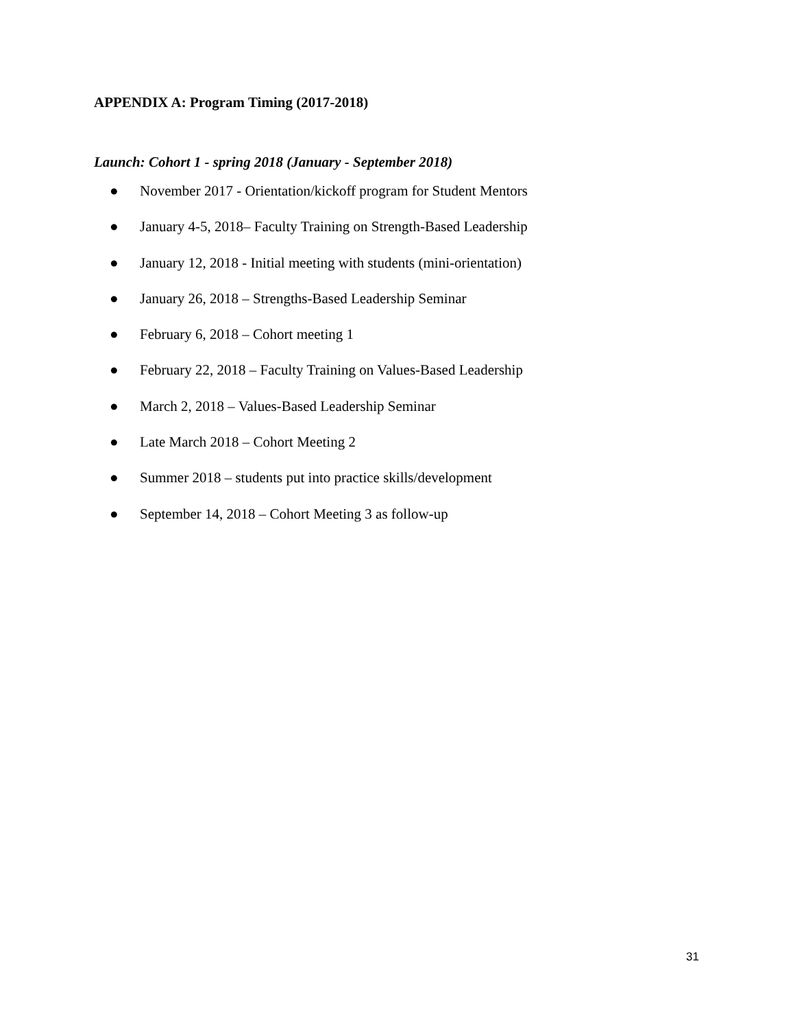APPENDIX A: Program Timing (2017-2018)
Launch: Cohort 1 - spring 2018 (January - September 2018)
● November 2017 - Orientation/kickoff program for Student Mentors
● January 4-5, 2018– Faculty Training on Strength-Based Leadership
● January 12, 2018 - Initial meeting with students (mini-orientation)
● January 26, 2018 – Strengths-Based Leadership Seminar
● February 6, 2018 – Cohort meeting 1
● February 22, 2018 – Faculty Training on Values-Based Leadership
● March 2, 2018 – Values-Based Leadership Seminar
● Late March 2018 – Cohort Meeting 2
● Summer 2018 – students put into practice skills/development
● September 14, 2018 – Cohort Meeting 3 as follow-up
31